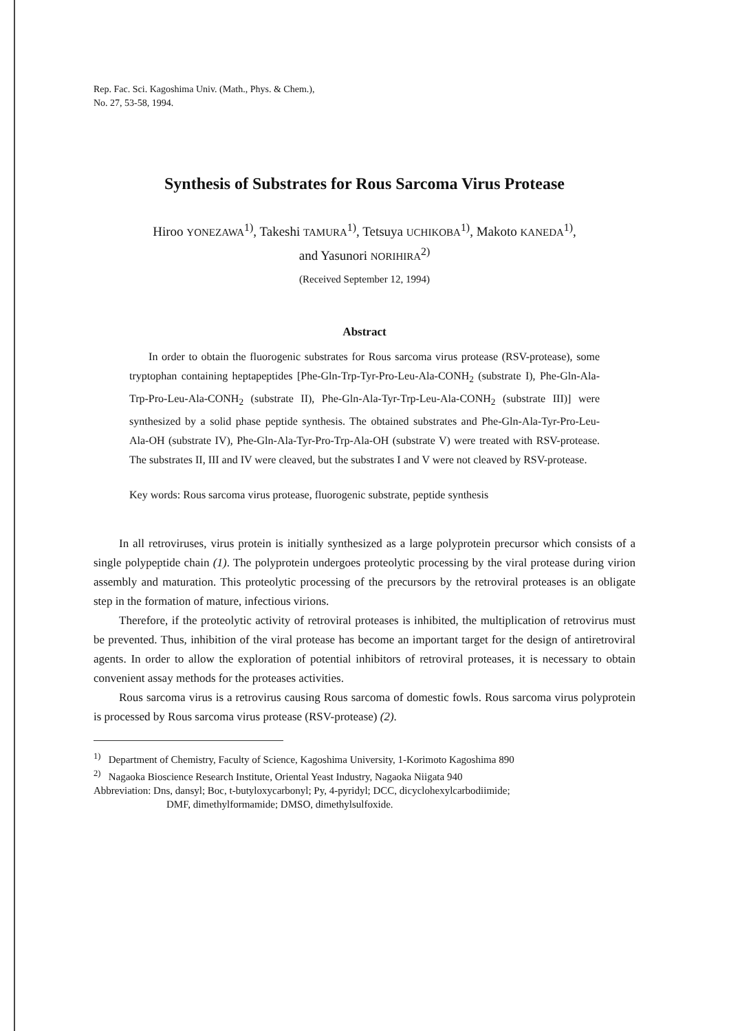Rep. Fac. Sci. Kagoshima Univ. (Math., Phys. & Chem.),
No. 27, 53-58, 1994.
Synthesis of Substrates for Rous Sarcoma Virus Protease
Hiroo YONEZAWA<sup>1)</sup>, Takeshi TAMURA<sup>1)</sup>, Tetsuya UCHIKOBA<sup>1)</sup>, Makoto KANEDA<sup>1)</sup>,
and Yasunori NORIHIRA<sup>2)</sup>
(Received September 12, 1994)
Abstract
In order to obtain the fluorogenic substrates for Rous sarcoma virus protease (RSV-protease), some tryptophan containing heptapeptides [Phe-Gln-Trp-Tyr-Pro-Leu-Ala-CONH<sub>2</sub> (substrate I), Phe-Gln-Ala-Trp-Pro-Leu-Ala-CONH<sub>2</sub> (substrate II), Phe-Gln-Ala-Tyr-Trp-Leu-Ala-CONH<sub>2</sub> (substrate III)] were synthesized by a solid phase peptide synthesis. The obtained substrates and Phe-Gln-Ala-Tyr-Pro-Leu-Ala-OH (substrate IV), Phe-Gln-Ala-Tyr-Pro-Trp-Ala-OH (substrate V) were treated with RSV-protease. The substrates II, III and IV were cleaved, but the substrates I and V were not cleaved by RSV-protease.
Key words: Rous sarcoma virus protease, fluorogenic substrate, peptide synthesis
In all retroviruses, virus protein is initially synthesized as a large polyprotein precursor which consists of a single polypeptide chain (1). The polyprotein undergoes proteolytic processing by the viral protease during virion assembly and maturation. This proteolytic processing of the precursors by the retroviral proteases is an obligate step in the formation of mature, infectious virions.
Therefore, if the proteolytic activity of retroviral proteases is inhibited, the multiplication of retrovirus must be prevented. Thus, inhibition of the viral protease has become an important target for the design of antiretroviral agents. In order to allow the exploration of potential inhibitors of retroviral proteases, it is necessary to obtain convenient assay methods for the proteases activities.
Rous sarcoma virus is a retrovirus causing Rous sarcoma of domestic fowls. Rous sarcoma virus polyprotein is processed by Rous sarcoma virus protease (RSV-protease) (2).
<sup>1)</sup> Department of Chemistry, Faculty of Science, Kagoshima University, 1-Korimoto Kagoshima 890
<sup>2)</sup> Nagaoka Bioscience Research Institute, Oriental Yeast Industry, Nagaoka Niigata 940
Abbreviation: Dns, dansyl; Boc, t-butyloxycarbonyl; Py, 4-pyridyl; DCC, dicyclohexylcarbodiimide;
DMF, dimethylformamide; DMSO, dimethylsulfoxide.